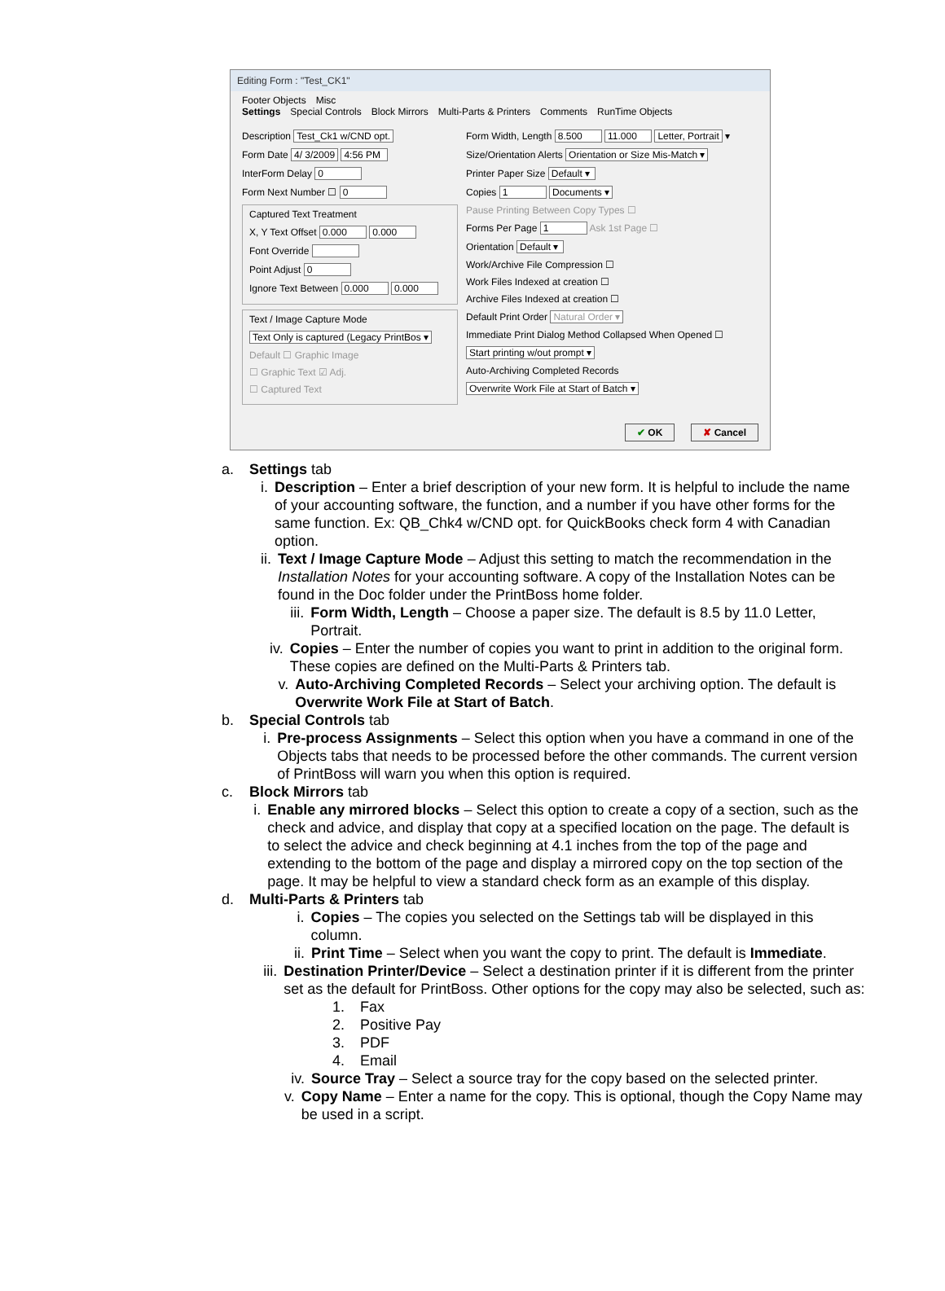Editing Form : "Test_CK1"
Footer Objects Misc
Settings Special Controls Block Mirrors Multi-Parts & Printers Comments RunTime Objects
Description Test_Ck1 w/CND opt.
Form Date 4/ 3/2009 4:56 PM
InterForm Delay 0
Form Next Number ☐ 0
Captured Text Treatment
X, Y Text Offset 0.000 0.000
Font Override
Point Adjust 0
Ignore Text Between 0.000 0.000
Text / Image Capture Mode
Text Only is captured (Legacy PrintBos ▾
Default ☐ Graphic Image
☐ Graphic Text ☑ Adj.
☐ Captured Text
Form Width, Length 8.500 11.000 Letter, Portrait ▾
Size/Orientation Alerts Orientation or Size Mis-Match ▾
Printer Paper Size Default ▾
Copies 1 Documents ▾
Pause Printing Between Copy Types ☐
Forms Per Page 1 Ask 1st Page ☐
Orientation Default ▾
Work/Archive File Compression ☐
Work Files Indexed at creation ☐
Archive Files Indexed at creation ☐
Default Print Order Natural Order ▾
Immediate Print Dialog Method Collapsed When Opened ☐
Start printing w/out prompt ▾
Auto-Archiving Completed Records
Overwrite Work File at Start of Batch ▾
✔ OK ✘ Cancel
a. Settings tab
i. Description – Enter a brief description of your new form. It is helpful to include the name of your accounting software, the function, and a number if you have other forms for the same function. Ex: QB_Chk4 w/CND opt. for QuickBooks check form 4 with Canadian option.
ii. Text / Image Capture Mode – Adjust this setting to match the recommendation in the Installation Notes for your accounting software. A copy of the Installation Notes can be found in the Doc folder under the PrintBoss home folder.
iii. Form Width, Length – Choose a paper size. The default is 8.5 by 11.0 Letter, Portrait.
iv. Copies – Enter the number of copies you want to print in addition to the original form. These copies are defined on the Multi-Parts & Printers tab.
v. Auto-Archiving Completed Records – Select your archiving option. The default is Overwrite Work File at Start of Batch.
b. Special Controls tab
i. Pre-process Assignments – Select this option when you have a command in one of the Objects tabs that needs to be processed before the other commands. The current version of PrintBoss will warn you when this option is required.
c. Block Mirrors tab
i. Enable any mirrored blocks – Select this option to create a copy of a section, such as the check and advice, and display that copy at a specified location on the page. The default is to select the advice and check beginning at 4.1 inches from the top of the page and extending to the bottom of the page and display a mirrored copy on the top section of the page. It may be helpful to view a standard check form as an example of this display.
d. Multi-Parts & Printers tab
i. Copies – The copies you selected on the Settings tab will be displayed in this column.
ii. Print Time – Select when you want the copy to print. The default is Immediate.
iii. Destination Printer/Device – Select a destination printer if it is different from the printer set as the default for PrintBoss. Other options for the copy may also be selected, such as:
1. Fax
2. Positive Pay
3. PDF
4. Email
iv. Source Tray – Select a source tray for the copy based on the selected printer.
v. Copy Name – Enter a name for the copy. This is optional, though the Copy Name may be used in a script.